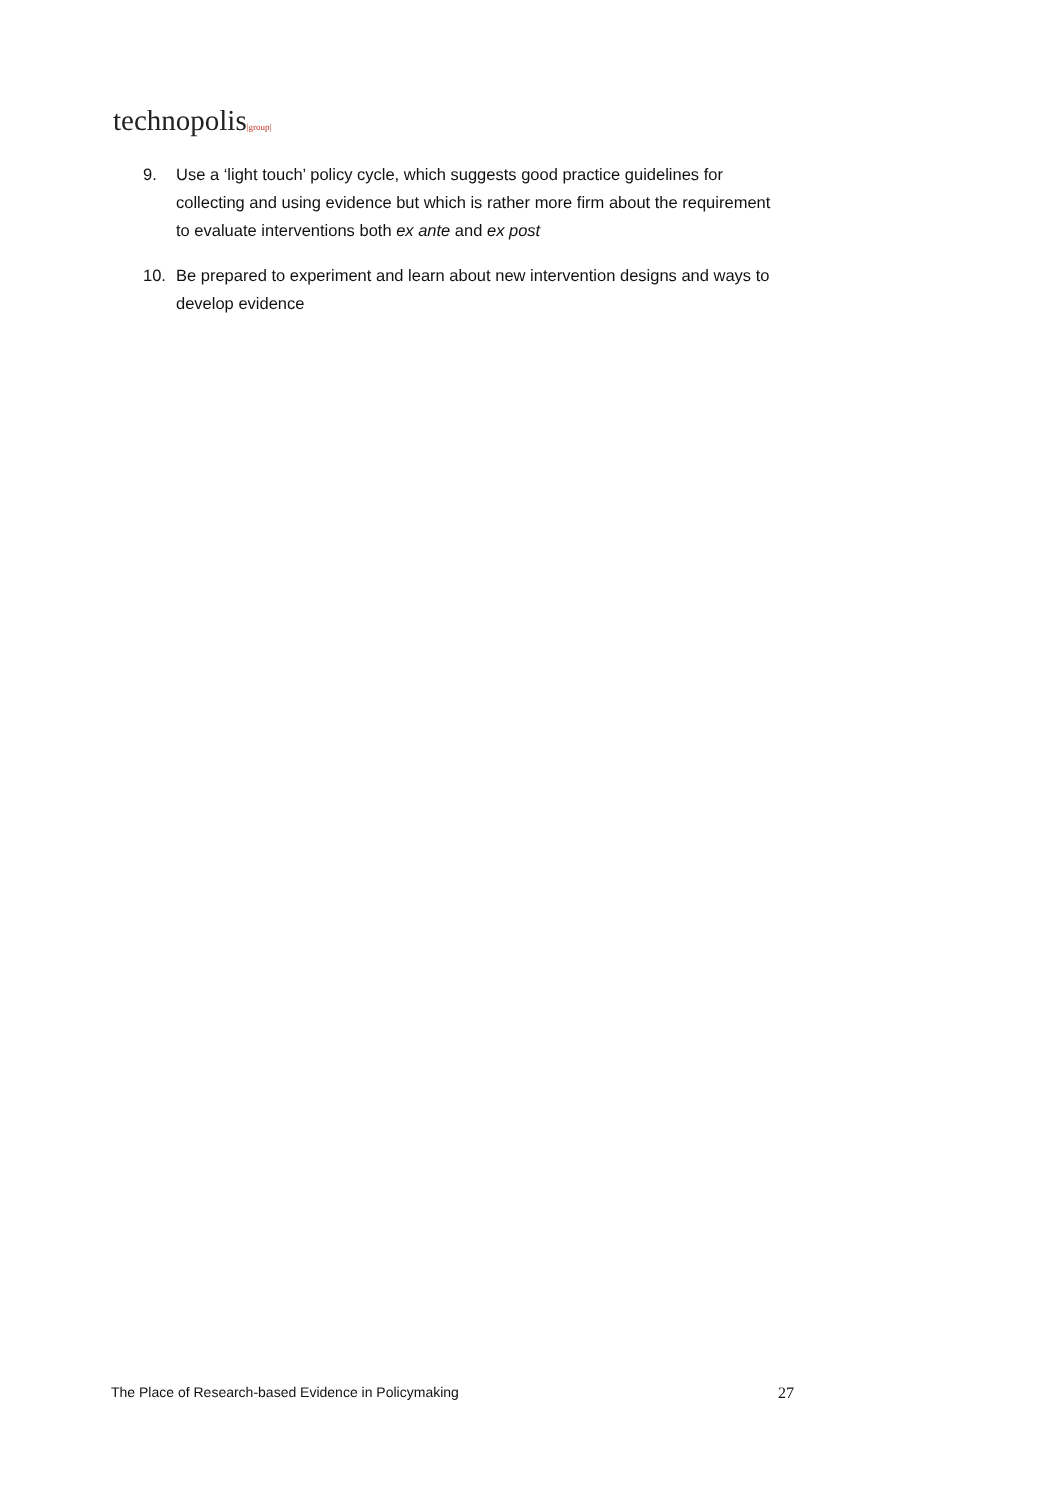technopolis|group|
9. Use a ‘light touch’ policy cycle, which suggests good practice guidelines for collecting and using evidence but which is rather more firm about the requirement to evaluate interventions both ex ante and ex post
10. Be prepared to experiment and learn about new intervention designs and ways to develop evidence
The Place of Research-based Evidence in Policymaking 27